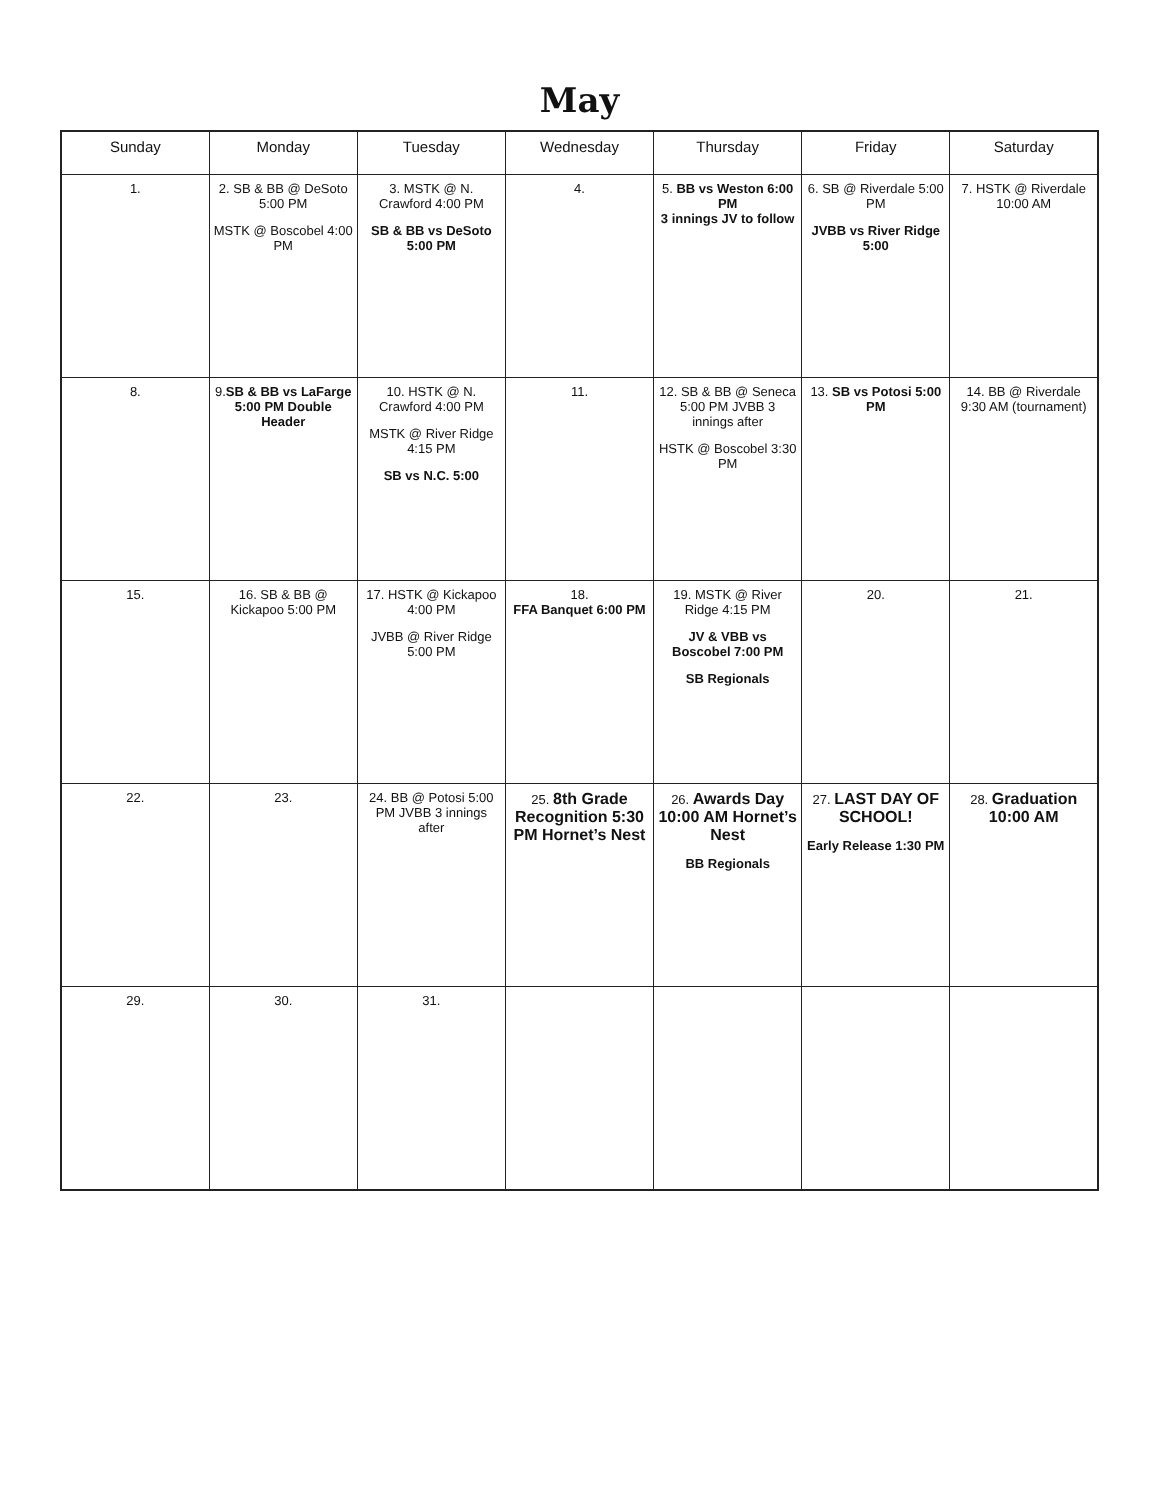May
| Sunday | Monday | Tuesday | Wednesday | Thursday | Friday | Saturday |
| --- | --- | --- | --- | --- | --- | --- |
| 1. | 2. SB & BB @ DeSoto 5:00 PM MSTK @ Boscobel 4:00 PM | 3. MSTK @ N. Crawford 4:00 PM SB & BB vs DeSoto 5:00 PM | 4. | 5. BB vs Weston 6:00 PM 3 innings JV to follow | 6. SB @ Riverdale 5:00 PM JVBB vs River Ridge 5:00 | 7. HSTK @ Riverdale 10:00 AM |
| 8. | 9. SB & BB vs LaFarge 5:00 PM Double Header | 10. HSTK @ N. Crawford 4:00 PM MSTK @ River Ridge 4:15 PM SB vs N.C. 5:00 | 11. | 12. SB & BB @ Seneca 5:00 PM JVBB 3 innings after HSTK @ Boscobel 3:30 PM | 13. SB vs Potosi 5:00 PM | 14. BB @ Riverdale 9:30 AM (tournament) |
| 15. | 16. SB & BB @ Kickapoo 5:00 PM | 17. HSTK @ Kickapoo 4:00 PM JVBB @ River Ridge 5:00 PM | 18. FFA Banquet 6:00 PM | 19. MSTK @ River Ridge 4:15 PM JV & VBB vs Boscobel 7:00 PM SB Regionals | 20. | 21. |
| 22. | 23. | 24. BB @ Potosi 5:00 PM JVBB 3 innings after | 25. 8th Grade Recognition 5:30 PM Hornet’s Nest | 26. Awards Day 10:00 AM Hornet’s Nest BB Regionals | 27. LAST DAY OF SCHOOL! Early Release 1:30 PM | 28. Graduation 10:00 AM |
| 29. | 30. | 31. | | | | |